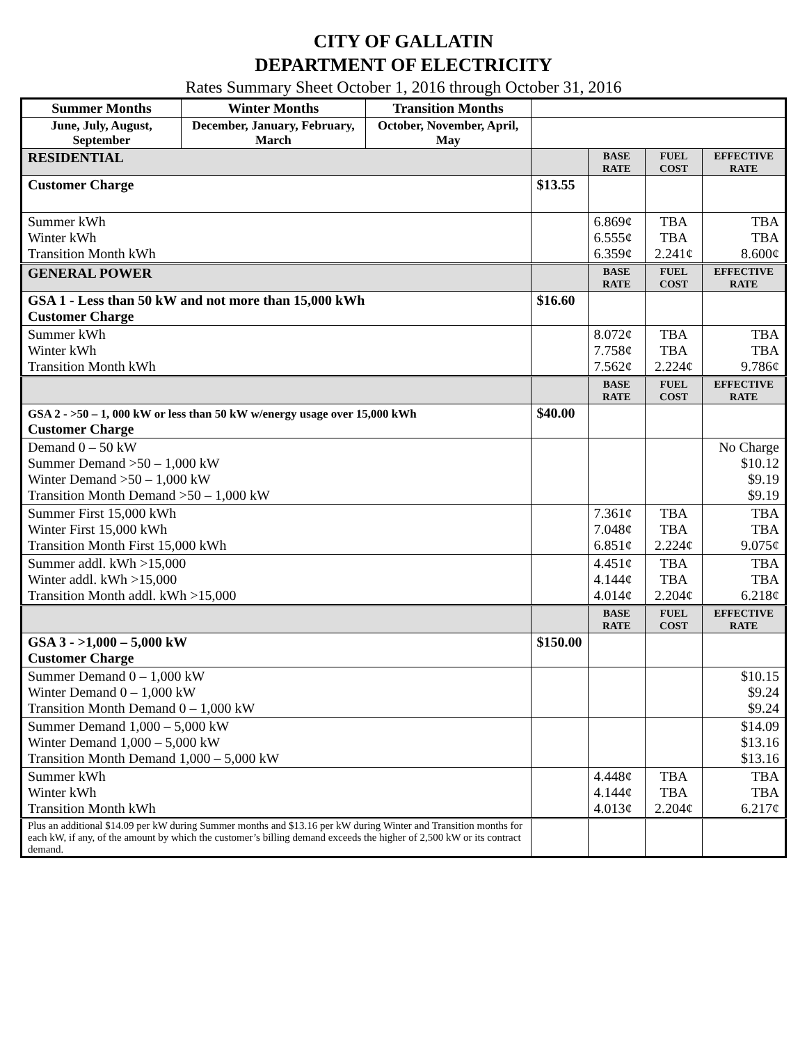CITY OF GALLATIN
DEPARTMENT OF ELECTRICITY
Rates Summary Sheet October 1, 2016 through October 31, 2016
| Summer Months | Winter Months | Transition Months | | | | |
| June, July, August, September | December, January, February, March | October, November, April, May | | | | |
| RESIDENTIAL | | | | BASE RATE | FUEL COST | EFFECTIVE RATE |
| Customer Charge | | | $13.55 | | | |
| Summer kWh Winter kWh Transition Month kWh | | | | 6.869¢ 6.555¢ 6.359¢ | TBA TBA 2.241¢ | TBA TBA 8.600¢ |
| GENERAL POWER | | | | BASE RATE | FUEL COST | EFFECTIVE RATE |
| GSA 1 - Less than 50 kW and not more than 15,000 kWh Customer Charge | | | $16.60 | | | |
| Summer kWh Winter kWh Transition Month kWh | | | | 8.072¢ 7.758¢ 7.562¢ | TBA TBA 2.224¢ | TBA TBA 9.786¢ |
| | | | | BASE RATE | FUEL COST | EFFECTIVE RATE |
| GSA 2 - >50 – 1, 000 kW or less than 50 kW w/energy usage over 15,000 kWh Customer Charge | | | $40.00 | | | |
| Demand 0 – 50 kW Summer Demand >50 – 1,000 kW Winter Demand >50 – 1,000 kW Transition Month Demand >50 – 1,000 kW | | | | | | No Charge $10.12 $9.19 $9.19 |
| Summer First 15,000 kWh Winter First 15,000 kWh Transition Month First 15,000 kWh | | | | 7.361¢ 7.048¢ 6.851¢ | TBA TBA 2.224¢ | TBA TBA 9.075¢ |
| Summer addl. kWh >15,000 Winter addl. kWh >15,000 Transition Month addl. kWh >15,000 | | | | 4.451¢ 4.144¢ 4.014¢ | TBA TBA 2.204¢ | TBA TBA 6.218¢ |
| | | | | BASE RATE | FUEL COST | EFFECTIVE RATE |
| GSA 3 - >1,000 – 5,000 kW Customer Charge | | | $150.00 | | | |
| Summer Demand 0 – 1,000 kW Winter Demand 0 – 1,000 kW Transition Month Demand 0 – 1,000 kW | | | | | | $10.15 $9.24 $9.24 |
| Summer Demand 1,000 – 5,000 kW Winter Demand 1,000 – 5,000 kW Transition Month Demand 1,000 – 5,000 kW | | | | | | $14.09 $13.16 $13.16 |
| Summer kWh Winter kWh Transition Month kWh | | | | 4.448¢ 4.144¢ 4.013¢ | TBA TBA 2.204¢ | TBA TBA 6.217¢ |
| Plus an additional $14.09 per kW during Summer months and $13.16 per kW during Winter and Transition months for each kW, if any, of the amount by which the customer’s billing demand exceeds the higher of 2,500 kW or its contract demand. | | | | | | |